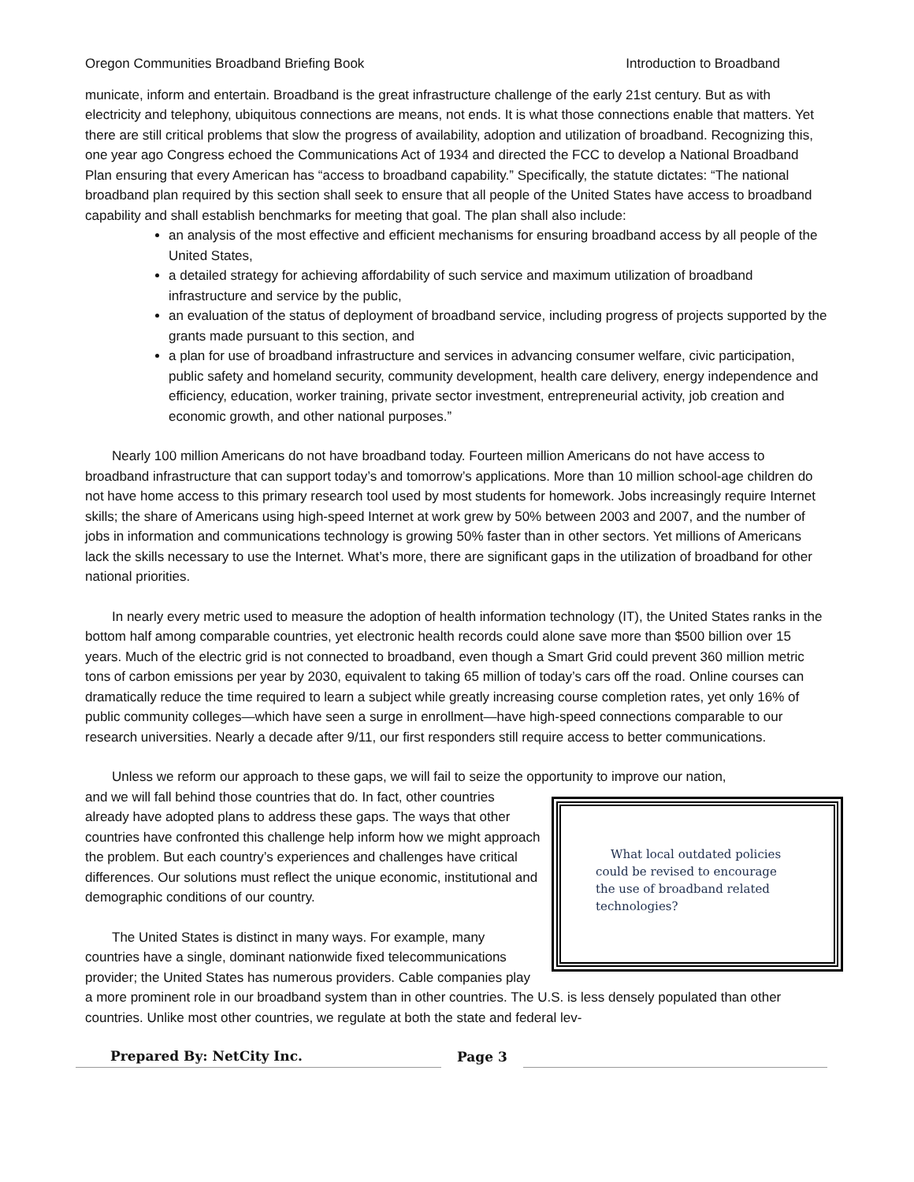Oregon Communities Broadband Briefing Book Introduction to Broadband
municate, inform and entertain. Broadband is the great infrastructure challenge of the early 21st century. But as with electricity and telephony, ubiquitous connections are means, not ends. It is what those connections enable that matters. Yet there are still critical problems that slow the progress of availability, adoption and utilization of broadband. Recognizing this, one year ago Congress echoed the Communications Act of 1934 and directed the FCC to develop a National Broadband Plan ensuring that every American has “access to broadband capability.” Specifically, the statute dictates: “The national broadband plan required by this section shall seek to ensure that all people of the United States have access to broadband capability and shall establish benchmarks for meeting that goal. The plan shall also include:
an analysis of the most effective and efficient mechanisms for ensuring broadband access by all people of the United States,
a detailed strategy for achieving affordability of such service and maximum utilization of broadband infrastructure and service by the public,
an evaluation of the status of deployment of broadband service, including progress of projects supported by the grants made pursuant to this section, and
a plan for use of broadband infrastructure and services in advancing consumer welfare, civic participation, public safety and homeland security, community development, health care delivery, energy independence and efficiency, education, worker training, private sector investment, entrepreneurial activity, job creation and economic growth, and other national purposes.”
Nearly 100 million Americans do not have broadband today. Fourteen million Americans do not have access to broadband infrastructure that can support today’s and tomorrow’s applications. More than 10 million school-age children do not have home access to this primary research tool used by most students for homework. Jobs increasingly require Internet skills; the share of Americans using high-speed Internet at work grew by 50% between 2003 and 2007, and the number of jobs in information and communications technology is growing 50% faster than in other sectors. Yet millions of Americans lack the skills necessary to use the Internet. What’s more, there are significant gaps in the utilization of broadband for other national priorities.
In nearly every metric used to measure the adoption of health information technology (IT), the United States ranks in the bottom half among comparable countries, yet electronic health records could alone save more than $500 billion over 15 years. Much of the electric grid is not connected to broadband, even though a Smart Grid could prevent 360 million metric tons of carbon emissions per year by 2030, equivalent to taking 65 million of today’s cars off the road. Online courses can dramatically reduce the time required to learn a subject while greatly increasing course completion rates, yet only 16% of public community colleges—which have seen a surge in enrollment—have high-speed connections comparable to our research universities. Nearly a decade after 9/11, our first responders still require access to better communications.
Unless we reform our approach to these gaps, we will fail to seize the opportunity to improve our nation,
What local outdated policies could be revised to encourage the use of broadband related technologies?
and we will fall behind those countries that do. In fact, other countries already have adopted plans to address these gaps. The ways that other countries have confronted this challenge help inform how we might approach the problem. But each country’s experiences and challenges have critical differences. Our solutions must reflect the unique economic, institutional and demographic conditions of our country.
The United States is distinct in many ways. For example, many countries have a single, dominant nationwide fixed telecommunications provider; the United States has numerous providers. Cable companies play a more prominent role in our broadband system than in other countries. The U.S. is less densely populated than other countries. Unlike most other countries, we regulate at both the state and federal lev-
Prepared By: NetCity Inc.
Page 3